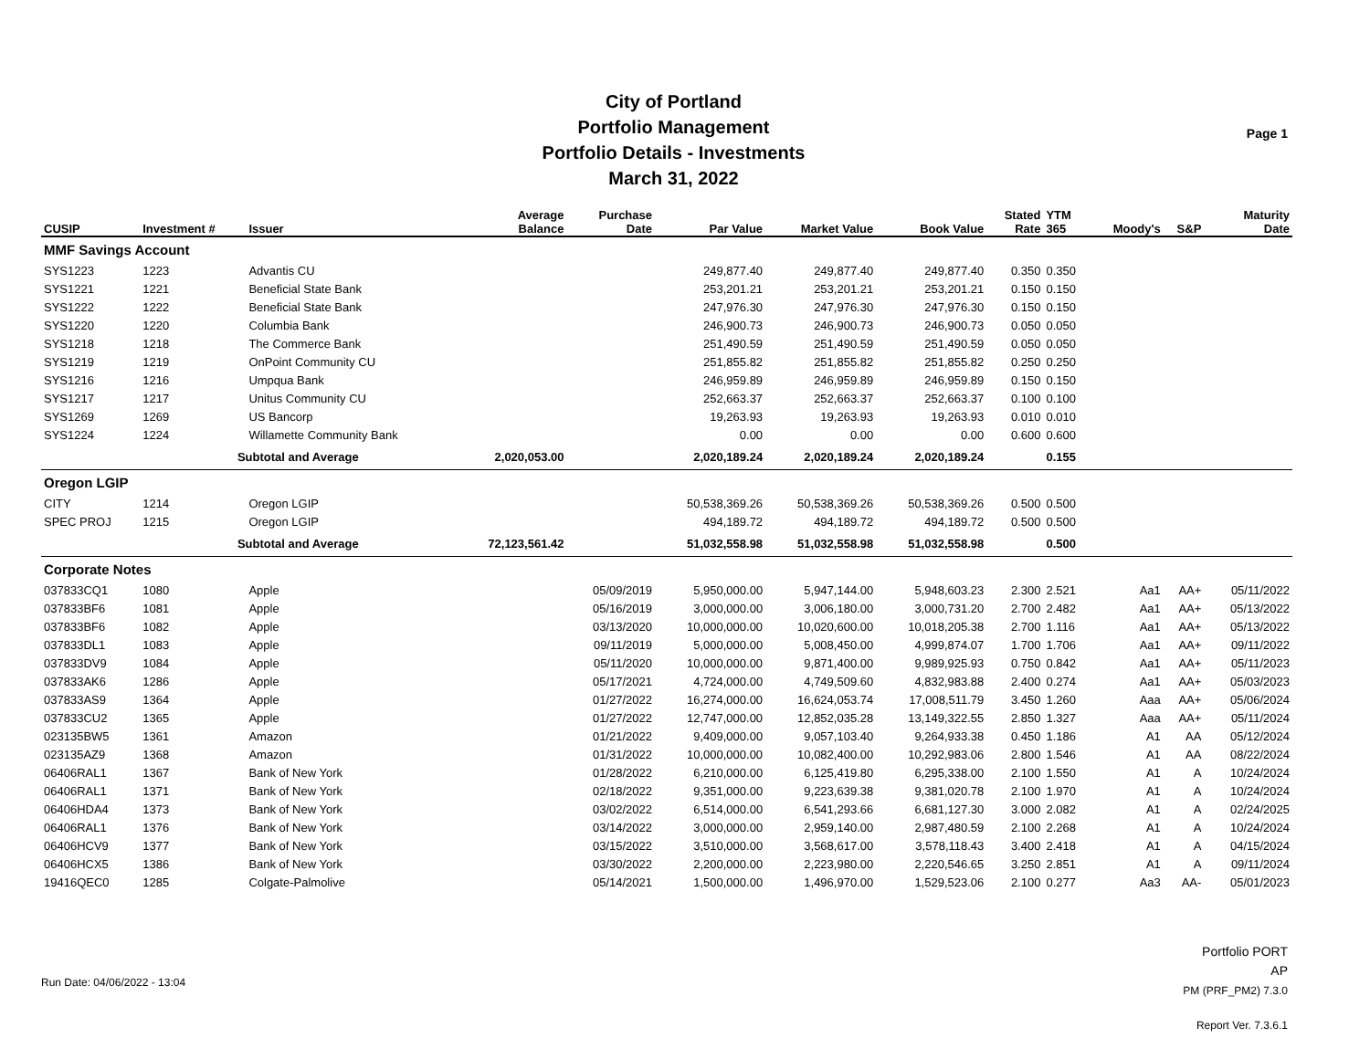City of Portland
Portfolio Management
Portfolio Details - Investments
March 31, 2022
Page 1
| CUSIP | Investment # | Issuer | Average Balance | Purchase Date | Par Value | Market Value | Book Value | Stated Rate | YTM 365 | Moody's | S&P | Maturity Date |
| --- | --- | --- | --- | --- | --- | --- | --- | --- | --- | --- | --- | --- |
| MMF Savings Account | | | | | | | | | | | | |
| SYS1223 | 1223 | Advantis CU | | | 249,877.40 | 249,877.40 | 249,877.40 | 0.350 | 0.350 | | | |
| SYS1221 | 1221 | Beneficial State Bank | | | 253,201.21 | 253,201.21 | 253,201.21 | 0.150 | 0.150 | | | |
| SYS1222 | 1222 | Beneficial State Bank | | | 247,976.30 | 247,976.30 | 247,976.30 | 0.150 | 0.150 | | | |
| SYS1220 | 1220 | Columbia Bank | | | 246,900.73 | 246,900.73 | 246,900.73 | 0.050 | 0.050 | | | |
| SYS1218 | 1218 | The Commerce Bank | | | 251,490.59 | 251,490.59 | 251,490.59 | 0.050 | 0.050 | | | |
| SYS1219 | 1219 | OnPoint Community CU | | | 251,855.82 | 251,855.82 | 251,855.82 | 0.250 | 0.250 | | | |
| SYS1216 | 1216 | Umpqua Bank | | | 246,959.89 | 246,959.89 | 246,959.89 | 0.150 | 0.150 | | | |
| SYS1217 | 1217 | Unitus Community CU | | | 252,663.37 | 252,663.37 | 252,663.37 | 0.100 | 0.100 | | | |
| SYS1269 | 1269 | US Bancorp | | | 19,263.93 | 19,263.93 | 19,263.93 | 0.010 | 0.010 | | | |
| SYS1224 | 1224 | Willamette Community Bank | | | 0.00 | 0.00 | 0.00 | 0.600 | 0.600 | | | |
| | Subtotal and Average | | 2,020,053.00 | | 2,020,189.24 | 2,020,189.24 | 2,020,189.24 | | 0.155 | | | |
| Oregon LGIP | | | | | | | | | | | | |
| CITY | 1214 | Oregon LGIP | | | 50,538,369.26 | 50,538,369.26 | 50,538,369.26 | 0.500 | 0.500 | | | |
| SPEC PROJ | 1215 | Oregon LGIP | | | 494,189.72 | 494,189.72 | 494,189.72 | 0.500 | 0.500 | | | |
| | Subtotal and Average | | 72,123,561.42 | | 51,032,558.98 | 51,032,558.98 | 51,032,558.98 | | 0.500 | | | |
| Corporate Notes | | | | | | | | | | | | |
| 037833CQ1 | 1080 | Apple | | 05/09/2019 | 5,950,000.00 | 5,947,144.00 | 5,948,603.23 | 2.300 | 2.521 | Aa1 | AA+ | 05/11/2022 |
| 037833BF6 | 1081 | Apple | | 05/16/2019 | 3,000,000.00 | 3,006,180.00 | 3,000,731.20 | 2.700 | 2.482 | Aa1 | AA+ | 05/13/2022 |
| 037833BF6 | 1082 | Apple | | 03/13/2020 | 10,000,000.00 | 10,020,600.00 | 10,018,205.38 | 2.700 | 1.116 | Aa1 | AA+ | 05/13/2022 |
| 037833DL1 | 1083 | Apple | | 09/11/2019 | 5,000,000.00 | 5,008,450.00 | 4,999,874.07 | 1.700 | 1.706 | Aa1 | AA+ | 09/11/2022 |
| 037833DV9 | 1084 | Apple | | 05/11/2020 | 10,000,000.00 | 9,871,400.00 | 9,989,925.93 | 0.750 | 0.842 | Aa1 | AA+ | 05/11/2023 |
| 037833AK6 | 1286 | Apple | | 05/17/2021 | 4,724,000.00 | 4,749,509.60 | 4,832,983.88 | 2.400 | 0.274 | Aa1 | AA+ | 05/03/2023 |
| 037833AS9 | 1364 | Apple | | 01/27/2022 | 16,274,000.00 | 16,624,053.74 | 17,008,511.79 | 3.450 | 1.260 | Aaa | AA+ | 05/06/2024 |
| 037833CU2 | 1365 | Apple | | 01/27/2022 | 12,747,000.00 | 12,852,035.28 | 13,149,322.55 | 2.850 | 1.327 | Aaa | AA+ | 05/11/2024 |
| 023135BW5 | 1361 | Amazon | | 01/21/2022 | 9,409,000.00 | 9,057,103.40 | 9,264,933.38 | 0.450 | 1.186 | A1 | AA | 05/12/2024 |
| 023135AZ9 | 1368 | Amazon | | 01/31/2022 | 10,000,000.00 | 10,082,400.00 | 10,292,983.06 | 2.800 | 1.546 | A1 | AA | 08/22/2024 |
| 06406RAL1 | 1367 | Bank of New York | | 01/28/2022 | 6,210,000.00 | 6,125,419.80 | 6,295,338.00 | 2.100 | 1.550 | A1 | A | 10/24/2024 |
| 06406RAL1 | 1371 | Bank of New York | | 02/18/2022 | 9,351,000.00 | 9,223,639.38 | 9,381,020.78 | 2.100 | 1.970 | A1 | A | 10/24/2024 |
| 06406HDA4 | 1373 | Bank of New York | | 03/02/2022 | 6,514,000.00 | 6,541,293.66 | 6,681,127.30 | 3.000 | 2.082 | A1 | A | 02/24/2025 |
| 06406RAL1 | 1376 | Bank of New York | | 03/14/2022 | 3,000,000.00 | 2,959,140.00 | 2,987,480.59 | 2.100 | 2.268 | A1 | A | 10/24/2024 |
| 06406HCV9 | 1377 | Bank of New York | | 03/15/2022 | 3,510,000.00 | 3,568,617.00 | 3,578,118.43 | 3.400 | 2.418 | A1 | A | 04/15/2024 |
| 06406HCX5 | 1386 | Bank of New York | | 03/30/2022 | 2,200,000.00 | 2,223,980.00 | 2,220,546.65 | 3.250 | 2.851 | A1 | A | 09/11/2024 |
| 19416QEC0 | 1285 | Colgate-Palmolive | | 05/14/2021 | 1,500,000.00 | 1,496,970.00 | 1,529,523.06 | 2.100 | 0.277 | Aa3 | AA- | 05/01/2023 |
Run Date: 04/06/2022 - 13:04
Portfolio PORT
AP
PM (PRF_PM2) 7.3.0
Report Ver. 7.3.6.1